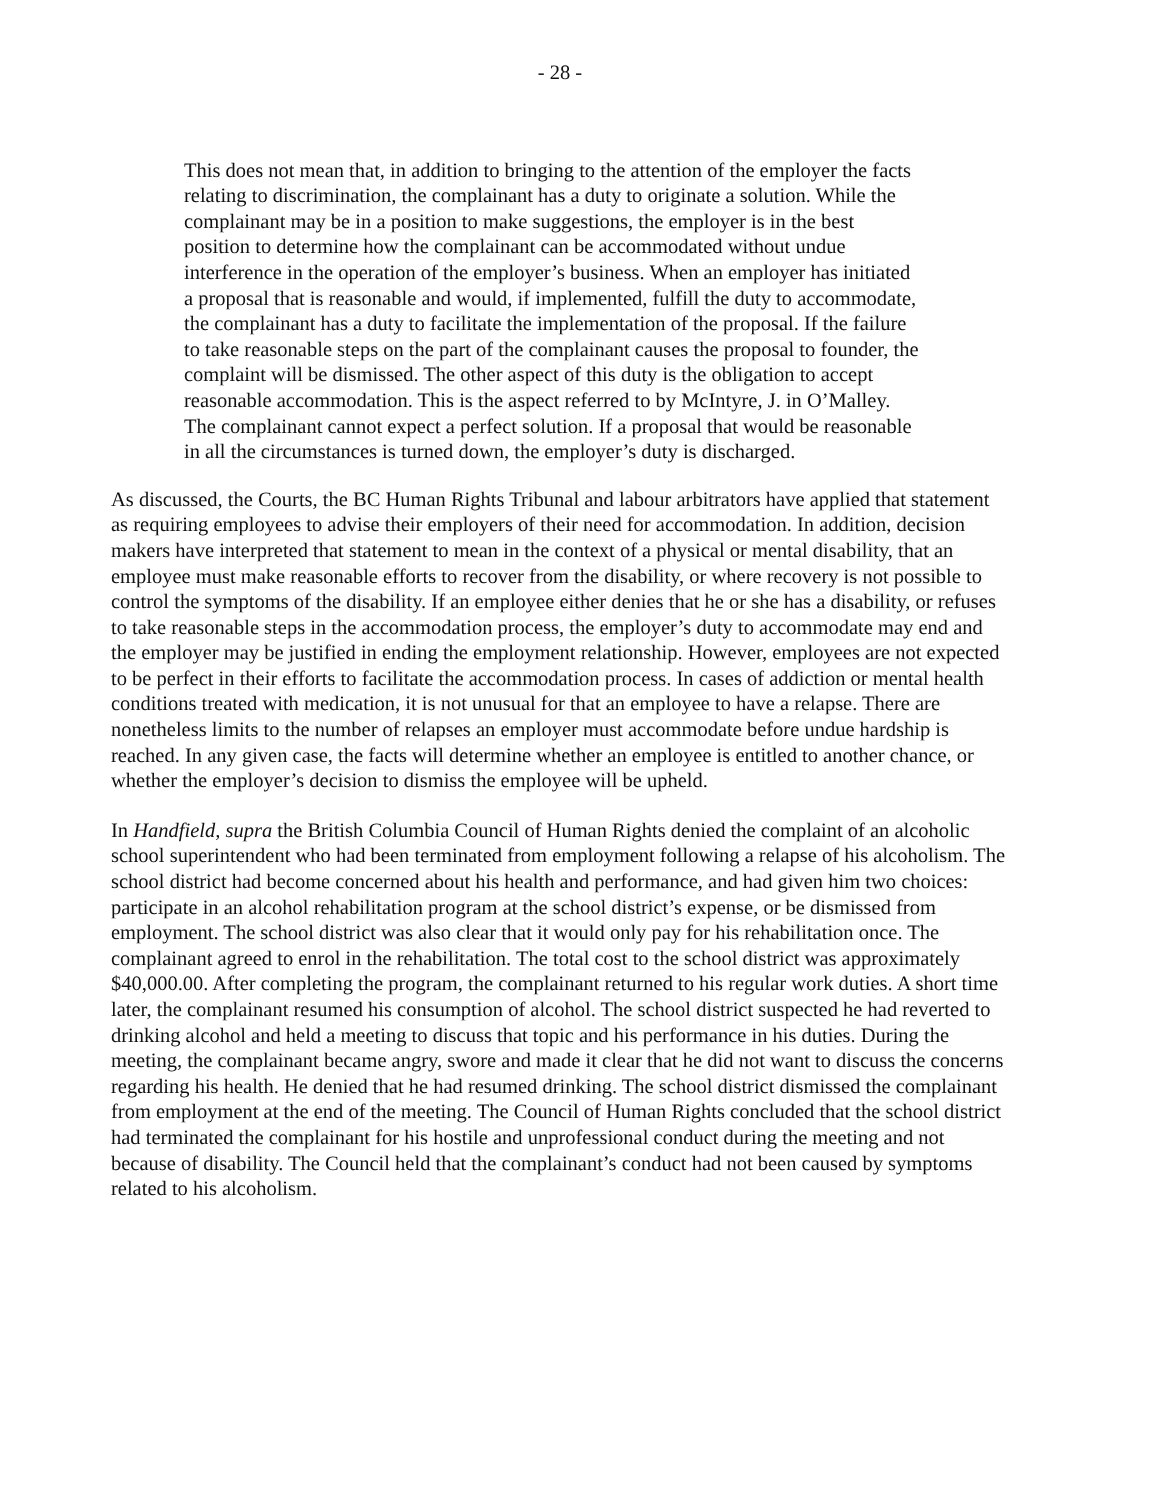- 28 -
This does not mean that, in addition to bringing to the attention of the employer the facts relating to discrimination, the complainant has a duty to originate a solution. While the complainant may be in a position to make suggestions, the employer is in the best position to determine how the complainant can be accommodated without undue interference in the operation of the employer’s business. When an employer has initiated a proposal that is reasonable and would, if implemented, fulfill the duty to accommodate, the complainant has a duty to facilitate the implementation of the proposal. If the failure to take reasonable steps on the part of the complainant causes the proposal to founder, the complaint will be dismissed. The other aspect of this duty is the obligation to accept reasonable accommodation. This is the aspect referred to by McIntyre, J. in O’Malley. The complainant cannot expect a perfect solution. If a proposal that would be reasonable in all the circumstances is turned down, the employer’s duty is discharged.
As discussed, the Courts, the BC Human Rights Tribunal and labour arbitrators have applied that statement as requiring employees to advise their employers of their need for accommodation. In addition, decision makers have interpreted that statement to mean in the context of a physical or mental disability, that an employee must make reasonable efforts to recover from the disability, or where recovery is not possible to control the symptoms of the disability. If an employee either denies that he or she has a disability, or refuses to take reasonable steps in the accommodation process, the employer’s duty to accommodate may end and the employer may be justified in ending the employment relationship. However, employees are not expected to be perfect in their efforts to facilitate the accommodation process. In cases of addiction or mental health conditions treated with medication, it is not unusual for that an employee to have a relapse. There are nonetheless limits to the number of relapses an employer must accommodate before undue hardship is reached. In any given case, the facts will determine whether an employee is entitled to another chance, or whether the employer’s decision to dismiss the employee will be upheld.
In Handfield, supra the British Columbia Council of Human Rights denied the complaint of an alcoholic school superintendent who had been terminated from employment following a relapse of his alcoholism. The school district had become concerned about his health and performance, and had given him two choices: participate in an alcohol rehabilitation program at the school district’s expense, or be dismissed from employment. The school district was also clear that it would only pay for his rehabilitation once. The complainant agreed to enrol in the rehabilitation. The total cost to the school district was approximately $40,000.00. After completing the program, the complainant returned to his regular work duties. A short time later, the complainant resumed his consumption of alcohol. The school district suspected he had reverted to drinking alcohol and held a meeting to discuss that topic and his performance in his duties. During the meeting, the complainant became angry, swore and made it clear that he did not want to discuss the concerns regarding his health. He denied that he had resumed drinking. The school district dismissed the complainant from employment at the end of the meeting. The Council of Human Rights concluded that the school district had terminated the complainant for his hostile and unprofessional conduct during the meeting and not because of disability. The Council held that the complainant’s conduct had not been caused by symptoms related to his alcoholism.